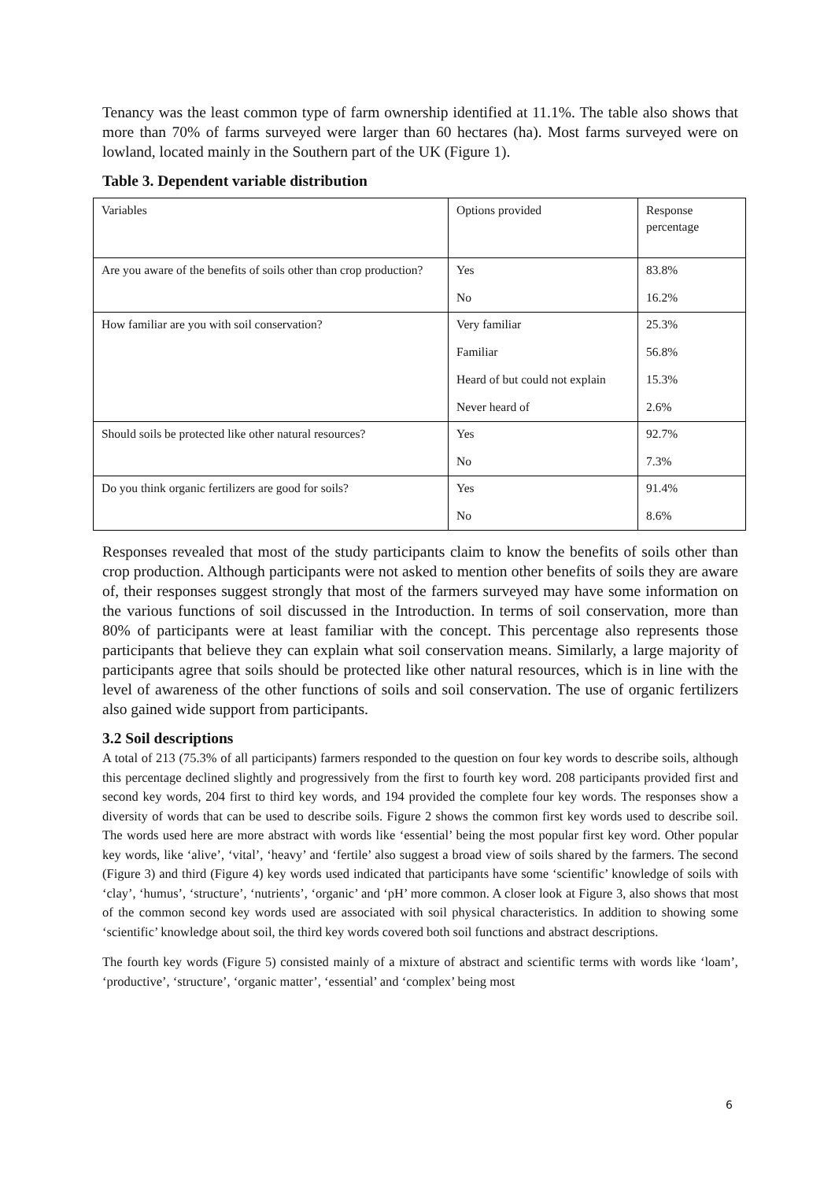Tenancy was the least common type of farm ownership identified at 11.1%. The table also shows that more than 70% of farms surveyed were larger than 60 hectares (ha). Most farms surveyed were on lowland, located mainly in the Southern part of the UK (Figure 1).
Table 3. Dependent variable distribution
| Variables | Options provided | Response percentage |
| Are you aware of the benefits of soils other than crop production? | Yes No | 83.8% 16.2% |
| How familiar are you with soil conservation? | Very familiar Familiar Heard of but could not explain Never heard of | 25.3% 56.8% 15.3% 2.6% |
| Should soils be protected like other natural resources? | Yes No | 92.7% 7.3% |
| Do you think organic fertilizers are good for soils? | Yes No | 91.4% 8.6% |
Responses revealed that most of the study participants claim to know the benefits of soils other than crop production. Although participants were not asked to mention other benefits of soils they are aware of, their responses suggest strongly that most of the farmers surveyed may have some information on the various functions of soil discussed in the Introduction. In terms of soil conservation, more than 80% of participants were at least familiar with the concept. This percentage also represents those participants that believe they can explain what soil conservation means. Similarly, a large majority of participants agree that soils should be protected like other natural resources, which is in line with the level of awareness of the other functions of soils and soil conservation. The use of organic fertilizers also gained wide support from participants.
3.2 Soil descriptions
A total of 213 (75.3% of all participants) farmers responded to the question on four key words to describe soils, although this percentage declined slightly and progressively from the first to fourth key word. 208 participants provided first and second key words, 204 first to third key words, and 194 provided the complete four key words. The responses show a diversity of words that can be used to describe soils. Figure 2 shows the common first key words used to describe soil. The words used here are more abstract with words like ‘essential’ being the most popular first key word. Other popular key words, like ‘alive’, ‘vital’, ‘heavy’ and ‘fertile’ also suggest a broad view of soils shared by the farmers. The second (Figure 3) and third (Figure 4) key words used indicated that participants have some ‘scientific’ knowledge of soils with ‘clay’, ‘humus’, ‘structure’, ‘nutrients’, ‘organic’ and ‘pH’ more common. A closer look at Figure 3, also shows that most of the common second key words used are associated with soil physical characteristics. In addition to showing some ‘scientific’ knowledge about soil, the third key words covered both soil functions and abstract descriptions.
The fourth key words (Figure 5) consisted mainly of a mixture of abstract and scientific terms with words like ‘loam’, ‘productive’, ‘structure’, ‘organic matter’, ‘essential’ and ‘complex’ being most
6